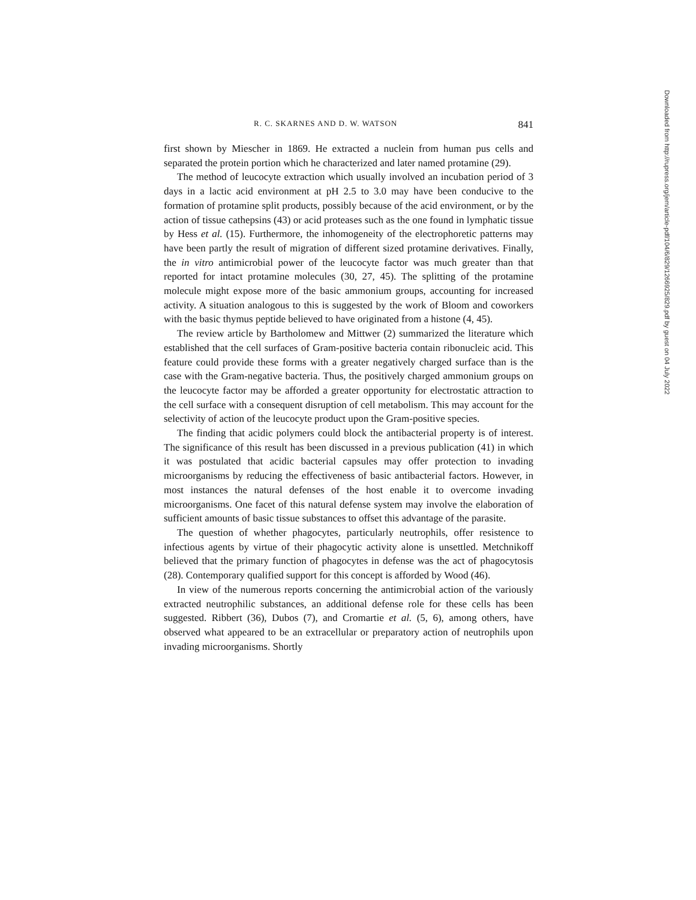R. C. SKARNES AND D. W. WATSON 841
first shown by Miescher in 1869. He extracted a nuclein from human pus cells and separated the protein portion which he characterized and later named protamine (29).
The method of leucocyte extraction which usually involved an incubation period of 3 days in a lactic acid environment at pH 2.5 to 3.0 may have been conducive to the formation of protamine split products, possibly because of the acid environment, or by the action of tissue cathepsins (43) or acid proteases such as the one found in lymphatic tissue by Hess et al. (15). Furthermore, the inhomogeneity of the electrophoretic patterns may have been partly the result of migration of different sized protamine derivatives. Finally, the in vitro antimicrobial power of the leucocyte factor was much greater than that reported for intact protamine molecules (30, 27, 45). The splitting of the protamine molecule might expose more of the basic ammonium groups, accounting for increased activity. A situation analogous to this is suggested by the work of Bloom and coworkers with the basic thymus peptide believed to have originated from a histone (4, 45).
The review article by Bartholomew and Mittwer (2) summarized the literature which established that the cell surfaces of Gram-positive bacteria contain ribonucleic acid. This feature could provide these forms with a greater negatively charged surface than is the case with the Gram-negative bacteria. Thus, the positively charged ammonium groups on the leucocyte factor may be afforded a greater opportunity for electrostatic attraction to the cell surface with a consequent disruption of cell metabolism. This may account for the selectivity of action of the leucocyte product upon the Gram-positive species.
The finding that acidic polymers could block the antibacterial property is of interest. The significance of this result has been discussed in a previous publication (41) in which it was postulated that acidic bacterial capsules may offer protection to invading microorganisms by reducing the effectiveness of basic antibacterial factors. However, in most instances the natural defenses of the host enable it to overcome invading microorganisms. One facet of this natural defense system may involve the elaboration of sufficient amounts of basic tissue substances to offset this advantage of the parasite.
The question of whether phagocytes, particularly neutrophils, offer resistence to infectious agents by virtue of their phagocytic activity alone is unsettled. Metchnikoff believed that the primary function of phagocytes in defense was the act of phagocytosis (28). Contemporary qualified support for this concept is afforded by Wood (46).
In view of the numerous reports concerning the antimicrobial action of the variously extracted neutrophilic substances, an additional defense role for these cells has been suggested. Ribbert (36), Dubos (7), and Cromartie et al. (5, 6), among others, have observed what appeared to be an extracellular or preparatory action of neutrophils upon invading microorganisms. Shortly
Downloaded from http://rupress.org/jem/article-pdf/104/6/829/1266925/829.pdf by guest on 04 July 2022